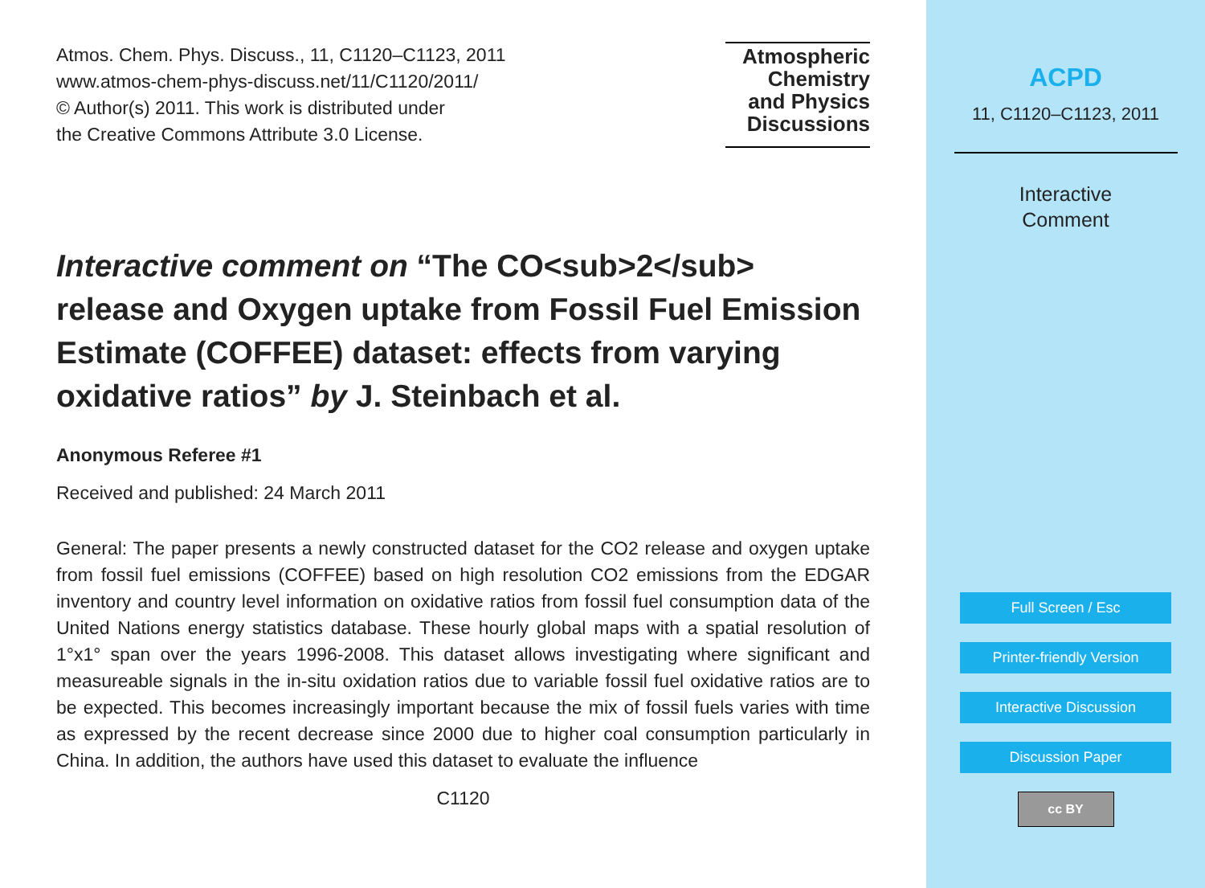Atmos. Chem. Phys. Discuss., 11, C1120–C1123, 2011
www.atmos-chem-phys-discuss.net/11/C1120/2011/
© Author(s) 2011. This work is distributed under
the Creative Commons Attribute 3.0 License.
Atmospheric
Chemistry
and Physics
Discussions
Interactive comment on “The CO<sub>2</sub> release and Oxygen uptake from Fossil Fuel Emission Estimate (COFFEE) dataset: effects from varying oxidative ratios” by J. Steinbach et al.
Anonymous Referee #1
Received and published: 24 March 2011
General: The paper presents a newly constructed dataset for the CO2 release and oxygen uptake from fossil fuel emissions (COFFEE) based on high resolution CO2 emissions from the EDGAR inventory and country level information on oxidative ratios from fossil fuel consumption data of the United Nations energy statistics database. These hourly global maps with a spatial resolution of 1°x1° span over the years 1996-2008. This dataset allows investigating where significant and measureable signals in the in-situ oxidation ratios due to variable fossil fuel oxidative ratios are to be expected. This becomes increasingly important because the mix of fossil fuels varies with time as expressed by the recent decrease since 2000 due to higher coal consumption particularly in China. In addition, the authors have used this dataset to evaluate the influence
C1120
ACPD
11, C1120–C1123, 2011
Interactive
Comment
Full Screen / Esc
Printer-friendly Version
Interactive Discussion
Discussion Paper
cc BY